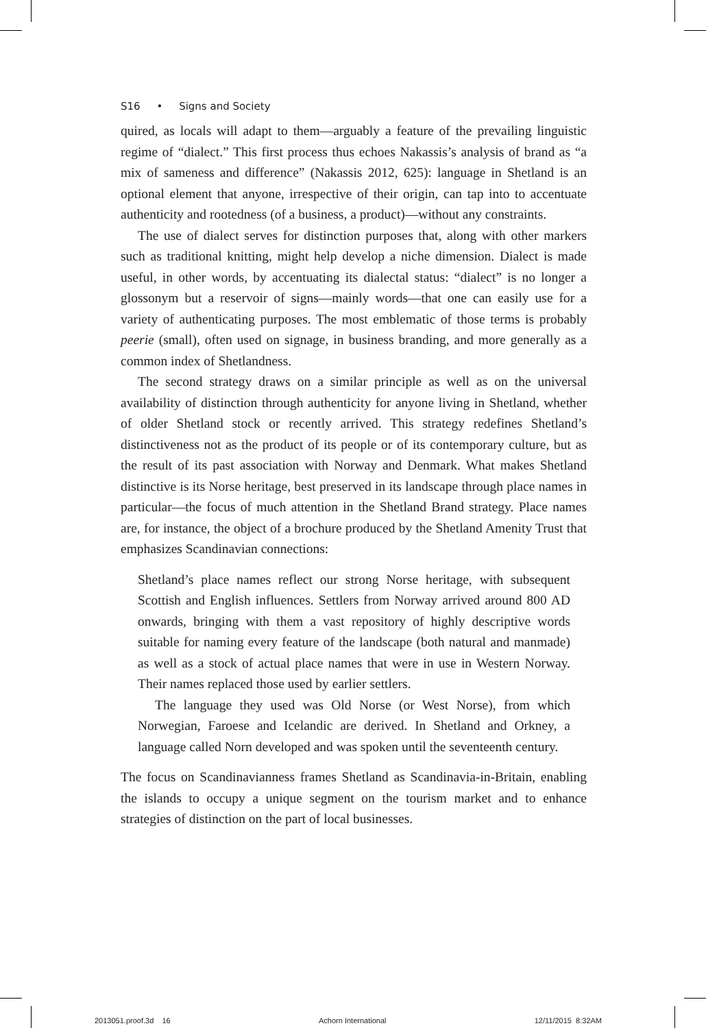S16 • Signs and Society
quired, as locals will adapt to them—arguably a feature of the prevailing linguistic regime of “dialect.” This first process thus echoes Nakassis’s analysis of brand as “a mix of sameness and difference” (Nakassis 2012, 625): language in Shetland is an optional element that anyone, irrespective of their origin, can tap into to accentuate authenticity and rootedness (of a business, a product)—without any constraints.
The use of dialect serves for distinction purposes that, along with other markers such as traditional knitting, might help develop a niche dimension. Dialect is made useful, in other words, by accentuating its dialectal status: “dialect” is no longer a glossonym but a reservoir of signs—mainly words—that one can easily use for a variety of authenticating purposes. The most emblematic of those terms is probably peerie (small), often used on signage, in business branding, and more generally as a common index of Shetlandness.
The second strategy draws on a similar principle as well as on the universal availability of distinction through authenticity for anyone living in Shetland, whether of older Shetland stock or recently arrived. This strategy redefines Shetland’s distinctiveness not as the product of its people or of its contemporary culture, but as the result of its past association with Norway and Denmark. What makes Shetland distinctive is its Norse heritage, best preserved in its landscape through place names in particular—the focus of much attention in the Shetland Brand strategy. Place names are, for instance, the object of a brochure produced by the Shetland Amenity Trust that emphasizes Scandinavian connections:
Shetland’s place names reflect our strong Norse heritage, with subsequent Scottish and English influences. Settlers from Norway arrived around 800 AD onwards, bringing with them a vast repository of highly descriptive words suitable for naming every feature of the landscape (both natural and manmade) as well as a stock of actual place names that were in use in Western Norway. Their names replaced those used by earlier settlers.
The language they used was Old Norse (or West Norse), from which Norwegian, Faroese and Icelandic are derived. In Shetland and Orkney, a language called Norn developed and was spoken until the seventeenth century.
The focus on Scandinavianness frames Shetland as Scandinavia-in-Britain, enabling the islands to occupy a unique segment on the tourism market and to enhance strategies of distinction on the part of local businesses.
2013051.proof.3d 16 Achorn International 12/11/2015 8:32AM